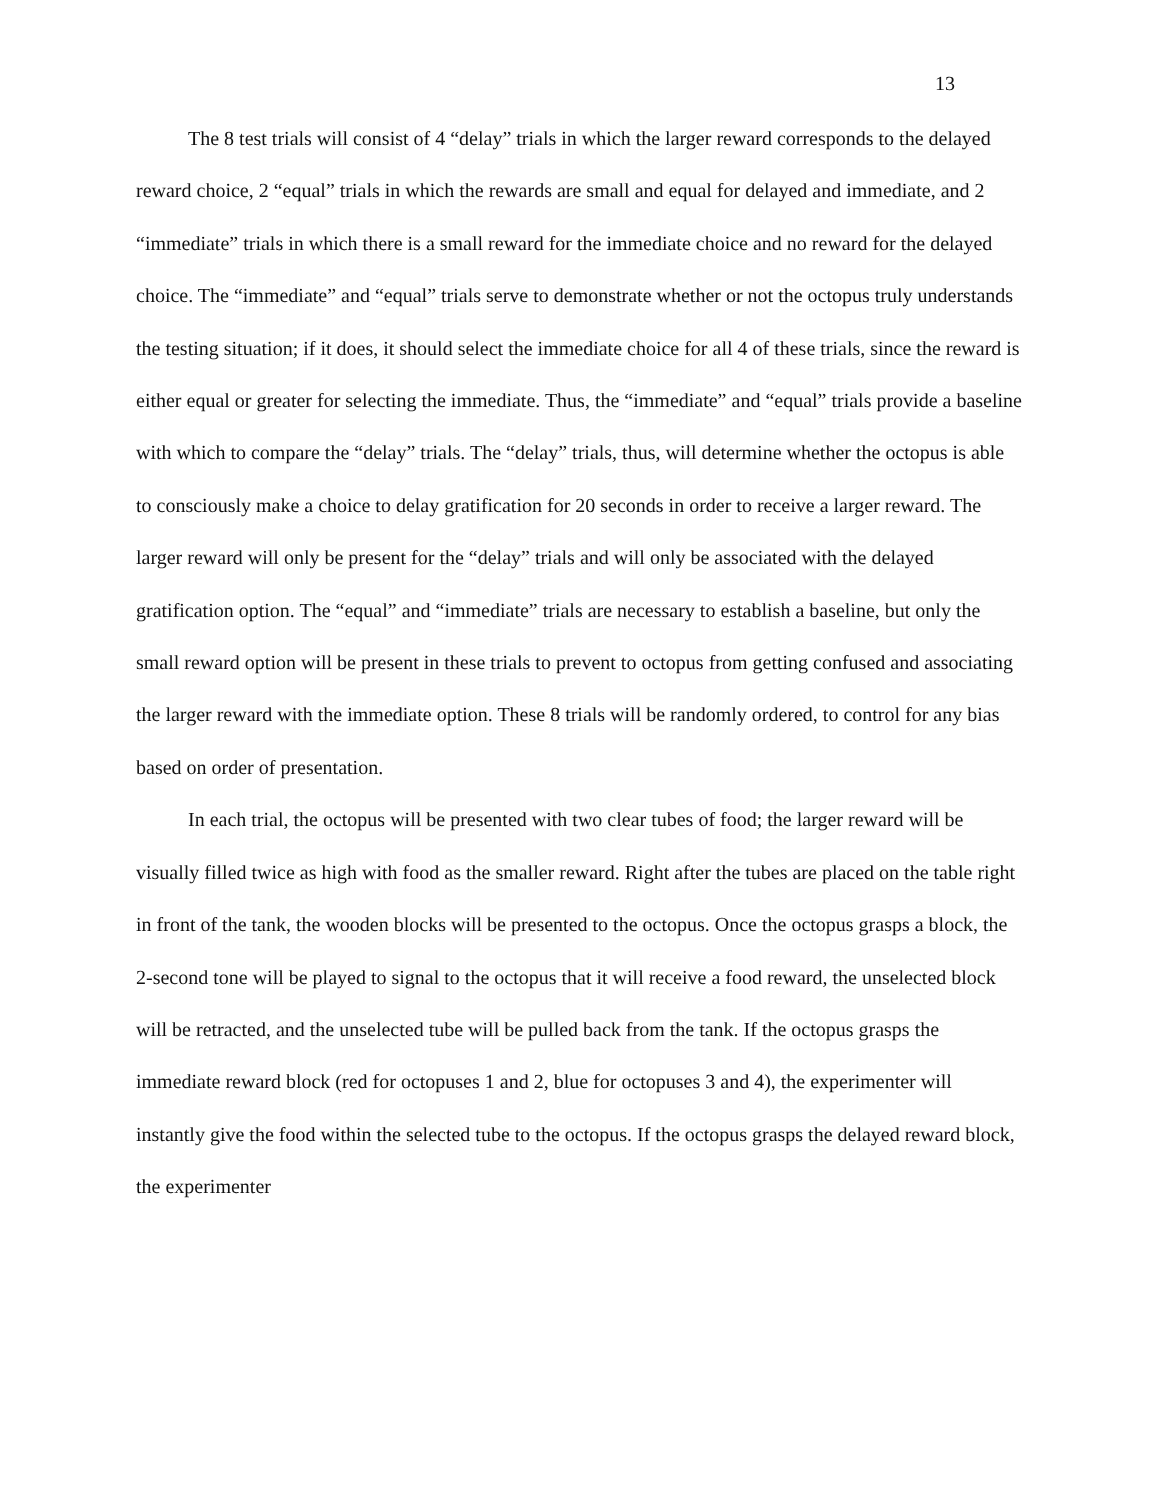13
The 8 test trials will consist of 4 “delay” trials in which the larger reward corresponds to the delayed reward choice, 2 “equal” trials in which the rewards are small and equal for delayed and immediate, and 2 “immediate” trials in which there is a small reward for the immediate choice and no reward for the delayed choice. The “immediate” and “equal” trials serve to demonstrate whether or not the octopus truly understands the testing situation; if it does, it should select the immediate choice for all 4 of these trials, since the reward is either equal or greater for selecting the immediate. Thus, the “immediate” and “equal” trials provide a baseline with which to compare the “delay” trials. The “delay” trials, thus, will determine whether the octopus is able to consciously make a choice to delay gratification for 20 seconds in order to receive a larger reward. The larger reward will only be present for the “delay” trials and will only be associated with the delayed gratification option. The “equal” and “immediate” trials are necessary to establish a baseline, but only the small reward option will be present in these trials to prevent to octopus from getting confused and associating the larger reward with the immediate option. These 8 trials will be randomly ordered, to control for any bias based on order of presentation.
In each trial, the octopus will be presented with two clear tubes of food; the larger reward will be visually filled twice as high with food as the smaller reward. Right after the tubes are placed on the table right in front of the tank, the wooden blocks will be presented to the octopus. Once the octopus grasps a block, the 2-second tone will be played to signal to the octopus that it will receive a food reward, the unselected block will be retracted, and the unselected tube will be pulled back from the tank. If the octopus grasps the immediate reward block (red for octopuses 1 and 2, blue for octopuses 3 and 4), the experimenter will instantly give the food within the selected tube to the octopus. If the octopus grasps the delayed reward block, the experimenter